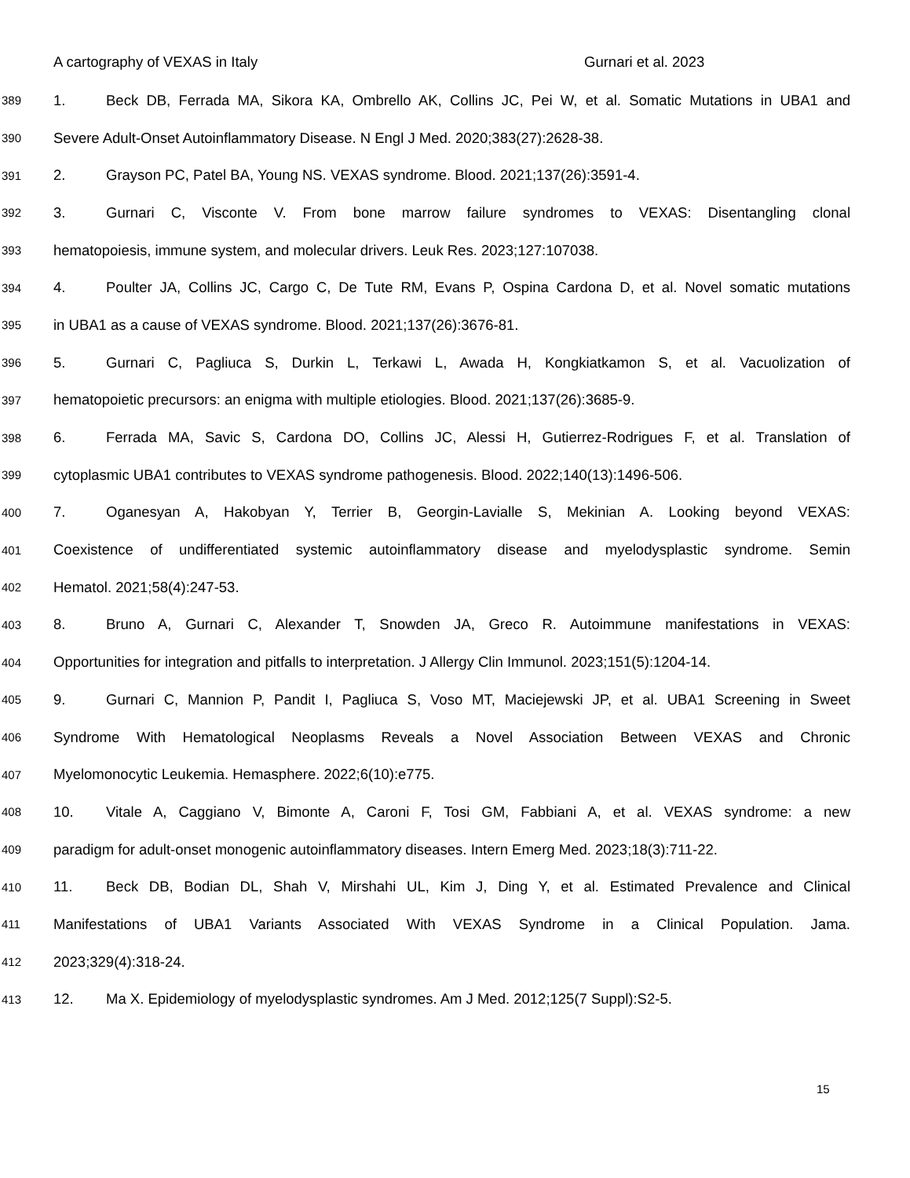A cartography of VEXAS in Italy Gurnari et al. 2023
389 1. Beck DB, Ferrada MA, Sikora KA, Ombrello AK, Collins JC, Pei W, et al. Somatic Mutations in UBA1 and
390 Severe Adult-Onset Autoinflammatory Disease. N Engl J Med. 2020;383(27):2628-38.
391 2. Grayson PC, Patel BA, Young NS. VEXAS syndrome. Blood. 2021;137(26):3591-4.
392 3. Gurnari C, Visconte V. From bone marrow failure syndromes to VEXAS: Disentangling clonal
393 hematopoiesis, immune system, and molecular drivers. Leuk Res. 2023;127:107038.
394 4. Poulter JA, Collins JC, Cargo C, De Tute RM, Evans P, Ospina Cardona D, et al. Novel somatic mutations
395 in UBA1 as a cause of VEXAS syndrome. Blood. 2021;137(26):3676-81.
396 5. Gurnari C, Pagliuca S, Durkin L, Terkawi L, Awada H, Kongkiatkamon S, et al. Vacuolization of
397 hematopoietic precursors: an enigma with multiple etiologies. Blood. 2021;137(26):3685-9.
398 6. Ferrada MA, Savic S, Cardona DO, Collins JC, Alessi H, Gutierrez-Rodrigues F, et al. Translation of
399 cytoplasmic UBA1 contributes to VEXAS syndrome pathogenesis. Blood. 2022;140(13):1496-506.
400 7. Oganesyan A, Hakobyan Y, Terrier B, Georgin-Lavialle S, Mekinian A. Looking beyond VEXAS:
401 Coexistence of undifferentiated systemic autoinflammatory disease and myelodysplastic syndrome. Semin
402 Hematol. 2021;58(4):247-53.
403 8. Bruno A, Gurnari C, Alexander T, Snowden JA, Greco R. Autoimmune manifestations in VEXAS:
404 Opportunities for integration and pitfalls to interpretation. J Allergy Clin Immunol. 2023;151(5):1204-14.
405 9. Gurnari C, Mannion P, Pandit I, Pagliuca S, Voso MT, Maciejewski JP, et al. UBA1 Screening in Sweet
406 Syndrome With Hematological Neoplasms Reveals a Novel Association Between VEXAS and Chronic
407 Myelomonocytic Leukemia. Hemasphere. 2022;6(10):e775.
408 10. Vitale A, Caggiano V, Bimonte A, Caroni F, Tosi GM, Fabbiani A, et al. VEXAS syndrome: a new
409 paradigm for adult-onset monogenic autoinflammatory diseases. Intern Emerg Med. 2023;18(3):711-22.
410 11. Beck DB, Bodian DL, Shah V, Mirshahi UL, Kim J, Ding Y, et al. Estimated Prevalence and Clinical
411 Manifestations of UBA1 Variants Associated With VEXAS Syndrome in a Clinical Population. Jama.
412 2023;329(4):318-24.
413 12. Ma X. Epidemiology of myelodysplastic syndromes. Am J Med. 2012;125(7 Suppl):S2-5.
15